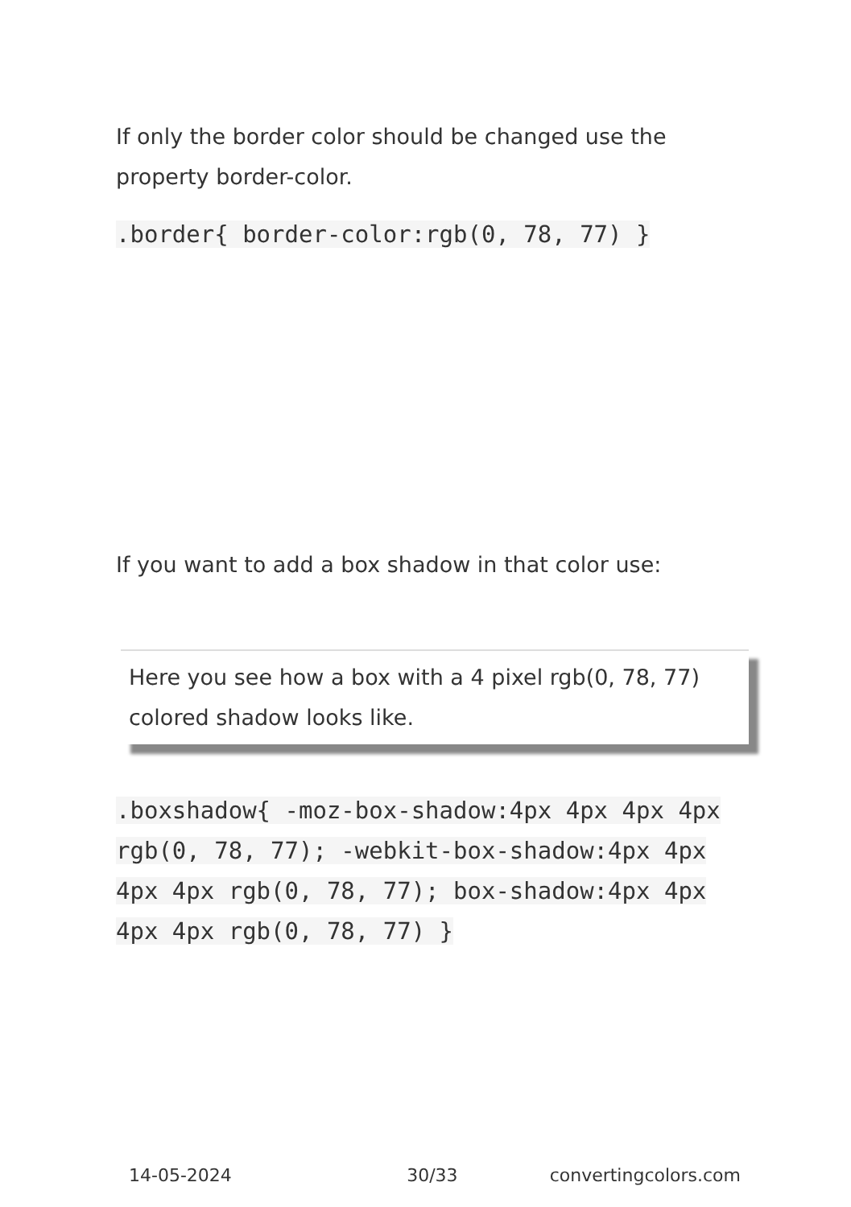If only the border color should be changed use the property border-color.
.border{ border-color:rgb(0, 78, 77) }
If you want to add a box shadow in that color use:
Here you see how a box with a 4 pixel rgb(0, 78, 77) colored shadow looks like.
.boxshadow{ -moz-box-shadow:4px 4px 4px 4px rgb(0, 78, 77); -webkit-box-shadow:4px 4px 4px 4px rgb(0, 78, 77); box-shadow:4px 4px 4px 4px rgb(0, 78, 77) }
14-05-2024 30/33 convertingcolors.com